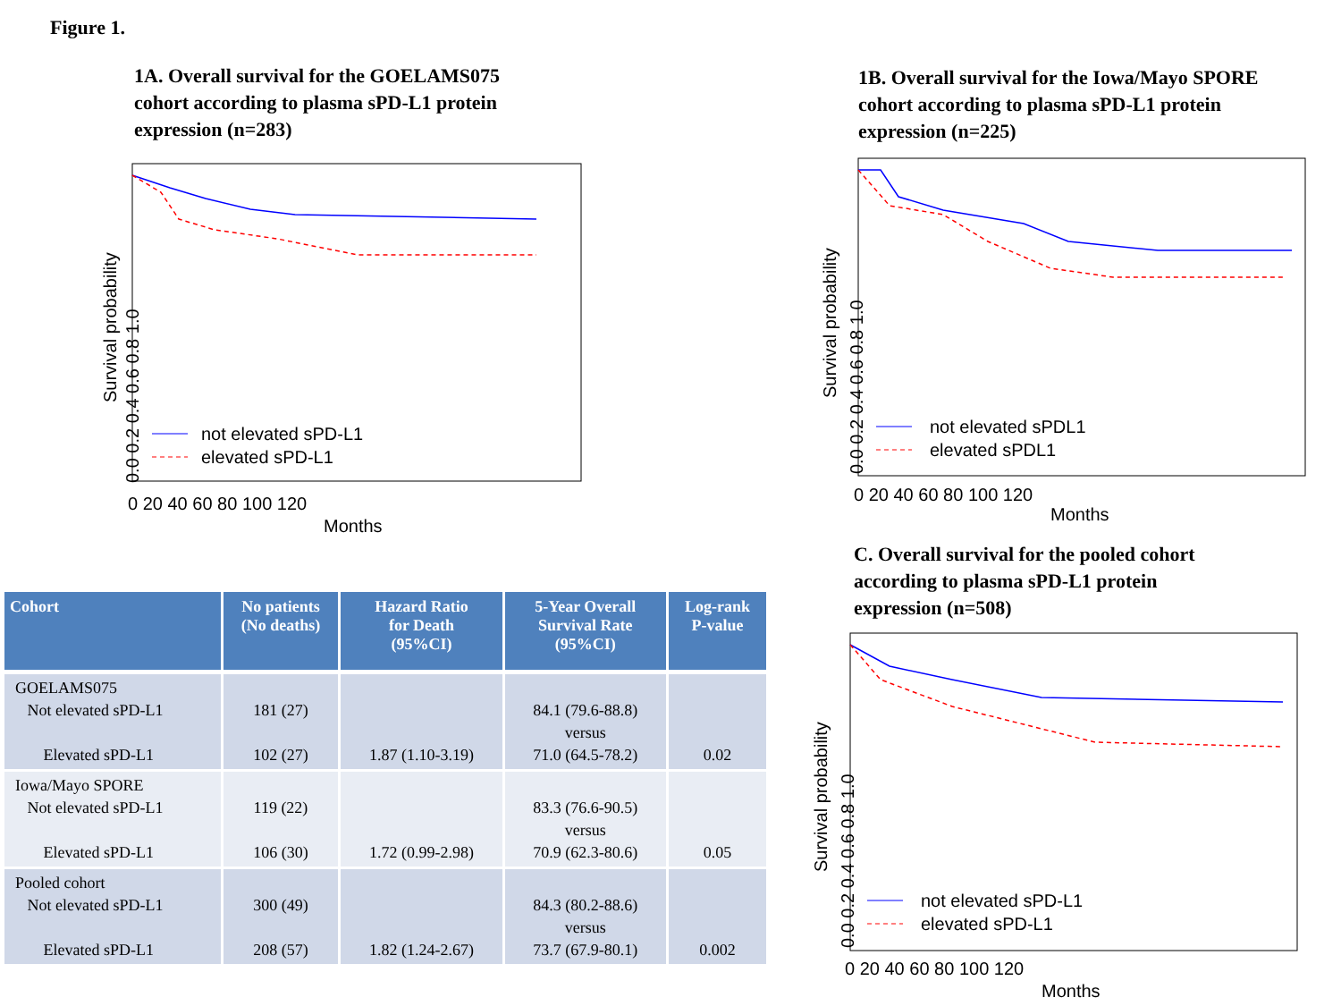Figure 1.
1A. Overall survival for the GOELAMS075
cohort according to plasma sPD-L1 protein
expression (n=283)
not elevated sPD-L1
elevated sPD-L1
0 20 40 60 80 100 120
Months
Survival probability
0.0 0.2 0.4 0.6 0.8 1.0
1B. Overall survival for the Iowa/Mayo SPORE
cohort according to plasma sPD-L1 protein
expression (n=225)
not elevated sPDL1
elevated sPDL1
0 20 40 60 80 100 120
Months
Survival probability
0.0 0.2 0.4 0.6 0.8 1.0
C. Overall survival for the pooled cohort
according to plasma sPD-L1 protein
expression (n=508)
not elevated sPD-L1
elevated sPD-L1
0 20 40 60 80 100 120
Months
Survival probability
0.0 0.2 0.4 0.6 0.8 1.0
| Cohort | No patients (No deaths) | Hazard Ratio for Death (95%CI) | 5-Year Overall Survival Rate (95%CI) | Log-rank P-value |
| --- | --- | --- | --- | --- |
| GOELAMS075 Not elevated sPD-L1 Elevated sPD-L1 | 181 (27) 102 (27) | 1.87 (1.10-3.19) | 84.1 (79.6-88.8) versus 71.0 (64.5-78.2) | 0.02 |
| Iowa/Mayo SPORE Not elevated sPD-L1 Elevated sPD-L1 | 119 (22) 106 (30) | 1.72 (0.99-2.98) | 83.3 (76.6-90.5) versus 70.9 (62.3-80.6) | 0.05 |
| Pooled cohort Not elevated sPD-L1 Elevated sPD-L1 | 300 (49) 208 (57) | 1.82 (1.24-2.67) | 84.3 (80.2-88.6) versus 73.7 (67.9-80.1) | 0.002 |